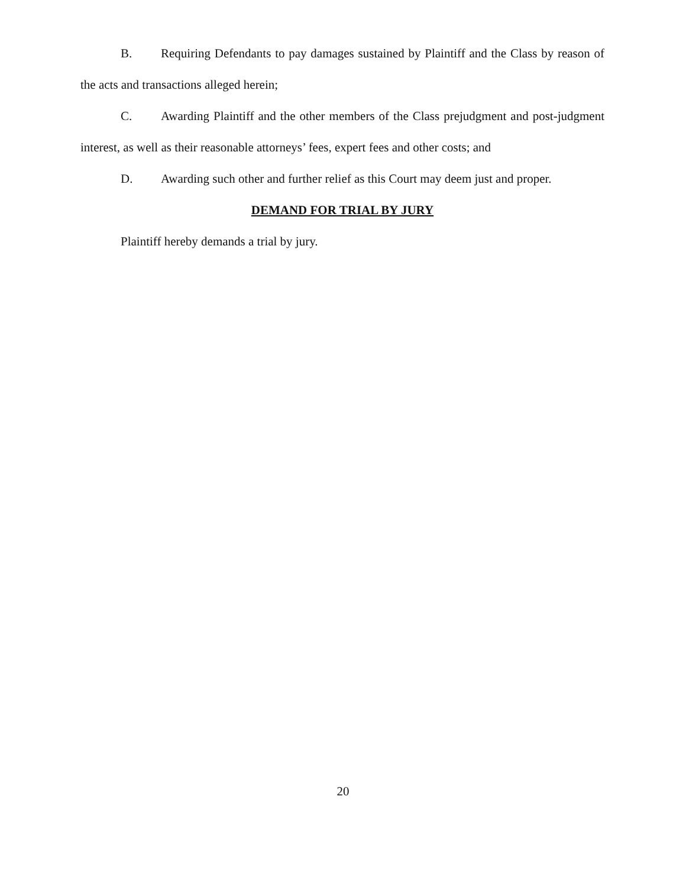B. Requiring Defendants to pay damages sustained by Plaintiff and the Class by reason of the acts and transactions alleged herein;
C. Awarding Plaintiff and the other members of the Class prejudgment and post-judgment interest, as well as their reasonable attorneys’ fees, expert fees and other costs; and
D. Awarding such other and further relief as this Court may deem just and proper.
DEMAND FOR TRIAL BY JURY
Plaintiff hereby demands a trial by jury.
20